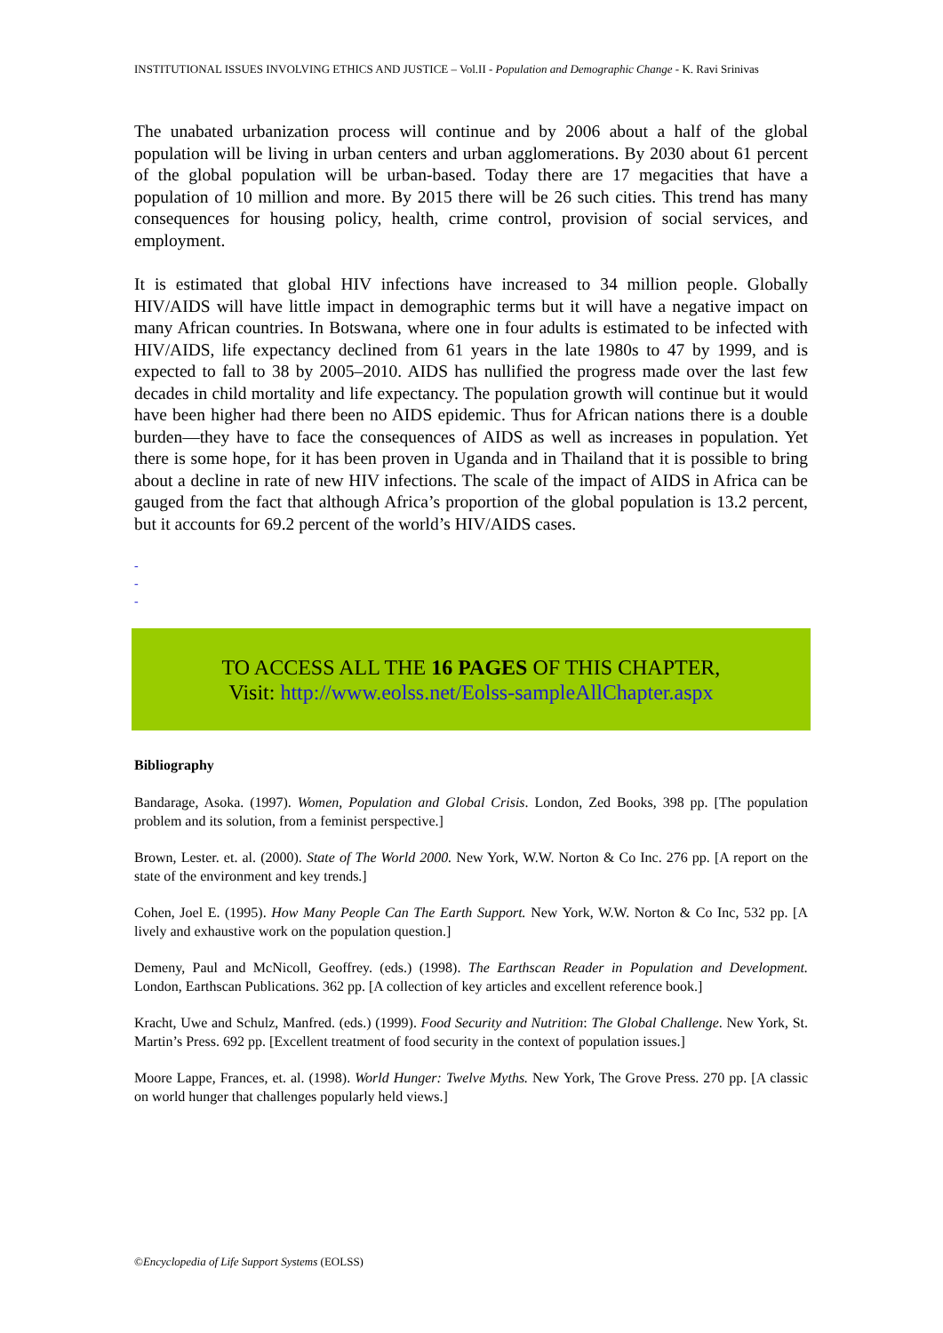INSTITUTIONAL ISSUES INVOLVING ETHICS AND JUSTICE – Vol.II - Population and Demographic Change - K. Ravi Srinivas
The unabated urbanization process will continue and by 2006 about a half of the global population will be living in urban centers and urban agglomerations. By 2030 about 61 percent of the global population will be urban-based. Today there are 17 megacities that have a population of 10 million and more. By 2015 there will be 26 such cities. This trend has many consequences for housing policy, health, crime control, provision of social services, and employment.
It is estimated that global HIV infections have increased to 34 million people. Globally HIV/AIDS will have little impact in demographic terms but it will have a negative impact on many African countries. In Botswana, where one in four adults is estimated to be infected with HIV/AIDS, life expectancy declined from 61 years in the late 1980s to 47 by 1999, and is expected to fall to 38 by 2005–2010. AIDS has nullified the progress made over the last few decades in child mortality and life expectancy. The population growth will continue but it would have been higher had there been no AIDS epidemic. Thus for African nations there is a double burden—they have to face the consequences of AIDS as well as increases in population. Yet there is some hope, for it has been proven in Uganda and in Thailand that it is possible to bring about a decline in rate of new HIV infections. The scale of the impact of AIDS in Africa can be gauged from the fact that although Africa’s proportion of the global population is 13.2 percent, but it accounts for 69.2 percent of the world’s HIV/AIDS cases.
-
-
-
TO ACCESS ALL THE 16 PAGES OF THIS CHAPTER,
Visit: http://www.eolss.net/Eolss-sampleAllChapter.aspx
Bibliography
Bandarage, Asoka. (1997). Women, Population and Global Crisis. London, Zed Books, 398 pp. [The population problem and its solution, from a feminist perspective.]
Brown, Lester. et. al. (2000). State of The World 2000. New York, W.W. Norton & Co Inc. 276 pp. [A report on the state of the environment and key trends.]
Cohen, Joel E. (1995). How Many People Can The Earth Support. New York, W.W. Norton & Co Inc, 532 pp. [A lively and exhaustive work on the population question.]
Demeny, Paul and McNicoll, Geoffrey. (eds.) (1998). The Earthscan Reader in Population and Development. London, Earthscan Publications. 362 pp. [A collection of key articles and excellent reference book.]
Kracht, Uwe and Schulz, Manfred. (eds.) (1999). Food Security and Nutrition: The Global Challenge. New York, St. Martin’s Press. 692 pp. [Excellent treatment of food security in the context of population issues.]
Moore Lappe, Frances, et. al. (1998). World Hunger: Twelve Myths. New York, The Grove Press. 270 pp. [A classic on world hunger that challenges popularly held views.]
©Encyclopedia of Life Support Systems (EOLSS)